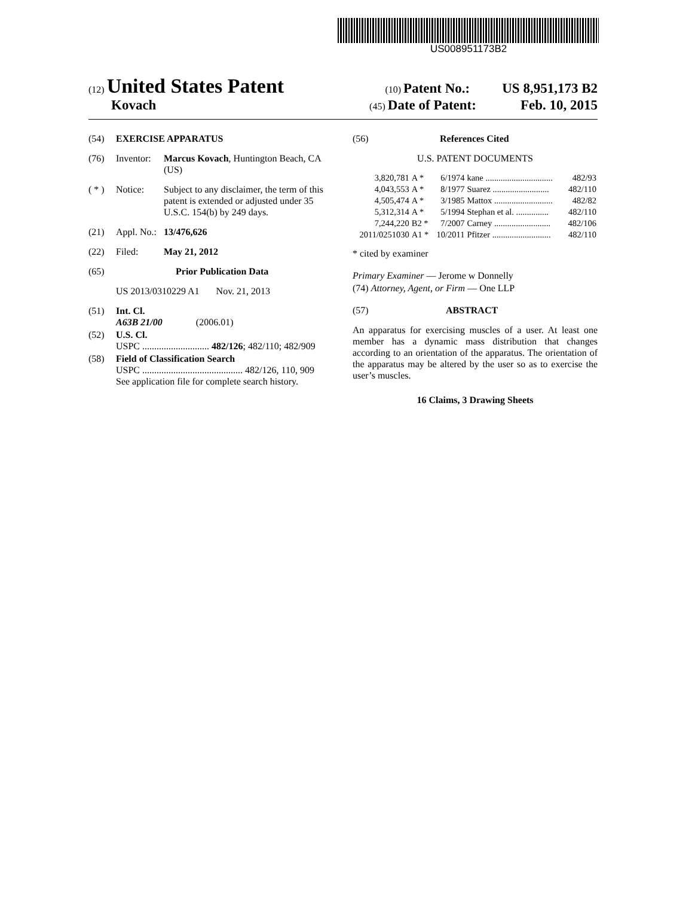US008951173B2
(12) United States Patent (10) Patent No.: US 8,951,173 B2
Kovach (45) Date of Patent: Feb. 10, 2015
(54) EXERCISE APPARATUS
(76) Inventor: Marcus Kovach, Huntington Beach, CA (US)
( * ) Notice: Subject to any disclaimer, the term of this patent is extended or adjusted under 35 U.S.C. 154(b) by 249 days.
(21) Appl. No.: 13/476,626
(22) Filed: May 21, 2012
(65) Prior Publication Data
US 2013/0310229 A1 Nov. 21, 2013
(51) Int. Cl.
A63B 21/00 (2006.01)
(52) U.S. Cl.
USPC ............................ 482/126; 482/110; 482/909
(58) Field of Classification Search
USPC .......................................... 482/126, 110, 909
See application file for complete search history.
(56) References Cited
U.S. PATENT DOCUMENTS
| 3,820,781 | A * | 6/1974 | kane ............................... | 482/93 |
| 4,043,553 | A * | 8/1977 | Suarez .......................... | 482/110 |
| 4,505,474 | A * | 3/1985 | Mattox ........................... | 482/82 |
| 5,312,314 | A * | 5/1994 | Stephan et al. ............... | 482/110 |
| 7,244,220 | B2 * | 7/2007 | Carney .......................... | 482/106 |
| 2011/0251030 | A1 * | 10/2011 | Pfitzer ........................... | 482/110 |
* cited by examiner
Primary Examiner — Jerome w Donnelly
(74) Attorney, Agent, or Firm — One LLP
(57) ABSTRACT
An apparatus for exercising muscles of a user. At least one member has a dynamic mass distribution that changes according to an orientation of the apparatus. The orientation of the apparatus may be altered by the user so as to exercise the user’s muscles.
16 Claims, 3 Drawing Sheets